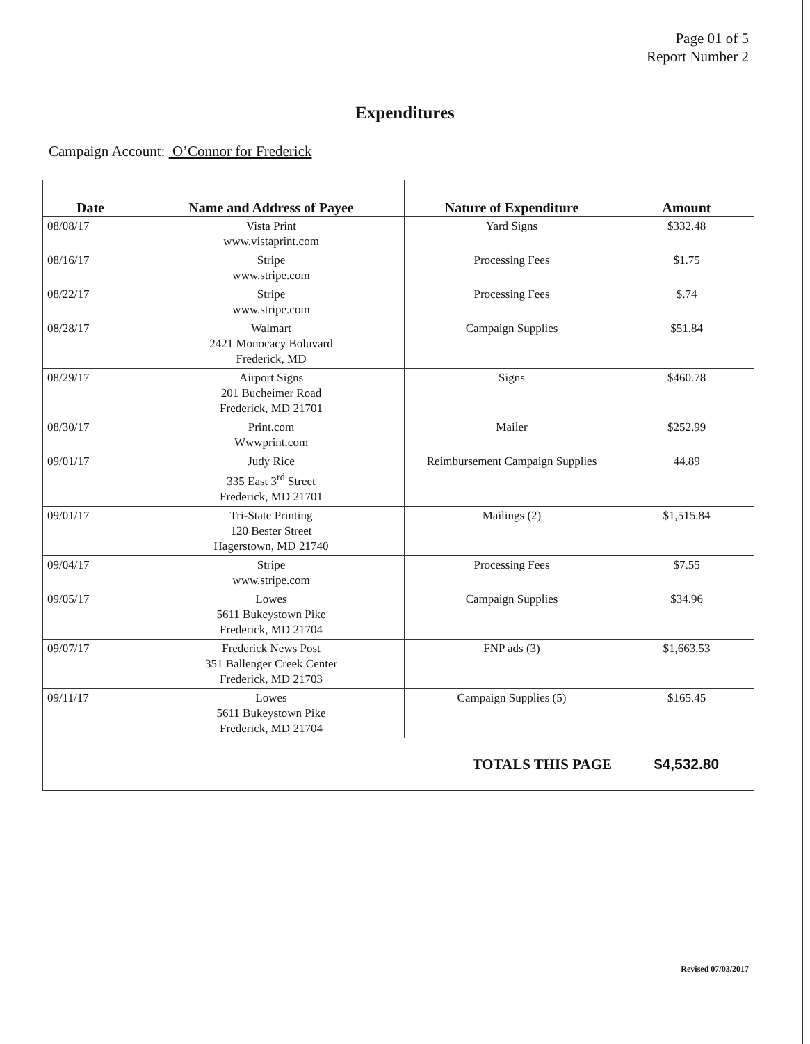Page 01 of 5
Report Number 2
Expenditures
Campaign Account: O’Connor for Frederick
| Date | Name and Address of Payee | Nature of Expenditure | Amount |
| --- | --- | --- | --- |
| 08/08/17 | Vista Print www.vistaprint.com | Yard Signs | $332.48 |
| 08/16/17 | Stripe www.stripe.com | Processing Fees | $1.75 |
| 08/22/17 | Stripe www.stripe.com | Processing Fees | $.74 |
| 08/28/17 | Walmart 2421 Monocacy Boluvard Frederick, MD | Campaign Supplies | $51.84 |
| 08/29/17 | Airport Signs 201 Bucheimer Road Frederick, MD 21701 | Signs | $460.78 |
| 08/30/17 | Print.com Wwwprint.com | Mailer | $252.99 |
| 09/01/17 | Judy Rice 335 East 3<sup>rd</sup> Street Frederick, MD 21701 | Reimbursement Campaign Supplies | 44.89 |
| 09/01/17 | Tri-State Printing 120 Bester Street Hagerstown, MD 21740 | Mailings (2) | $1,515.84 |
| 09/04/17 | Stripe www.stripe.com | Processing Fees | $7.55 |
| 09/05/17 | Lowes 5611 Bukeystown Pike Frederick, MD 21704 | Campaign Supplies | $34.96 |
| 09/07/17 | Frederick News Post 351 Ballenger Creek Center Frederick, MD 21703 | FNP ads (3) | $1,663.53 |
| 09/11/17 | Lowes 5611 Bukeystown Pike Frederick, MD 21704 | Campaign Supplies (5) | $165.45 |
| TOTALS THIS PAGE | | | $4,532.80 |
Revised 07/03/2017